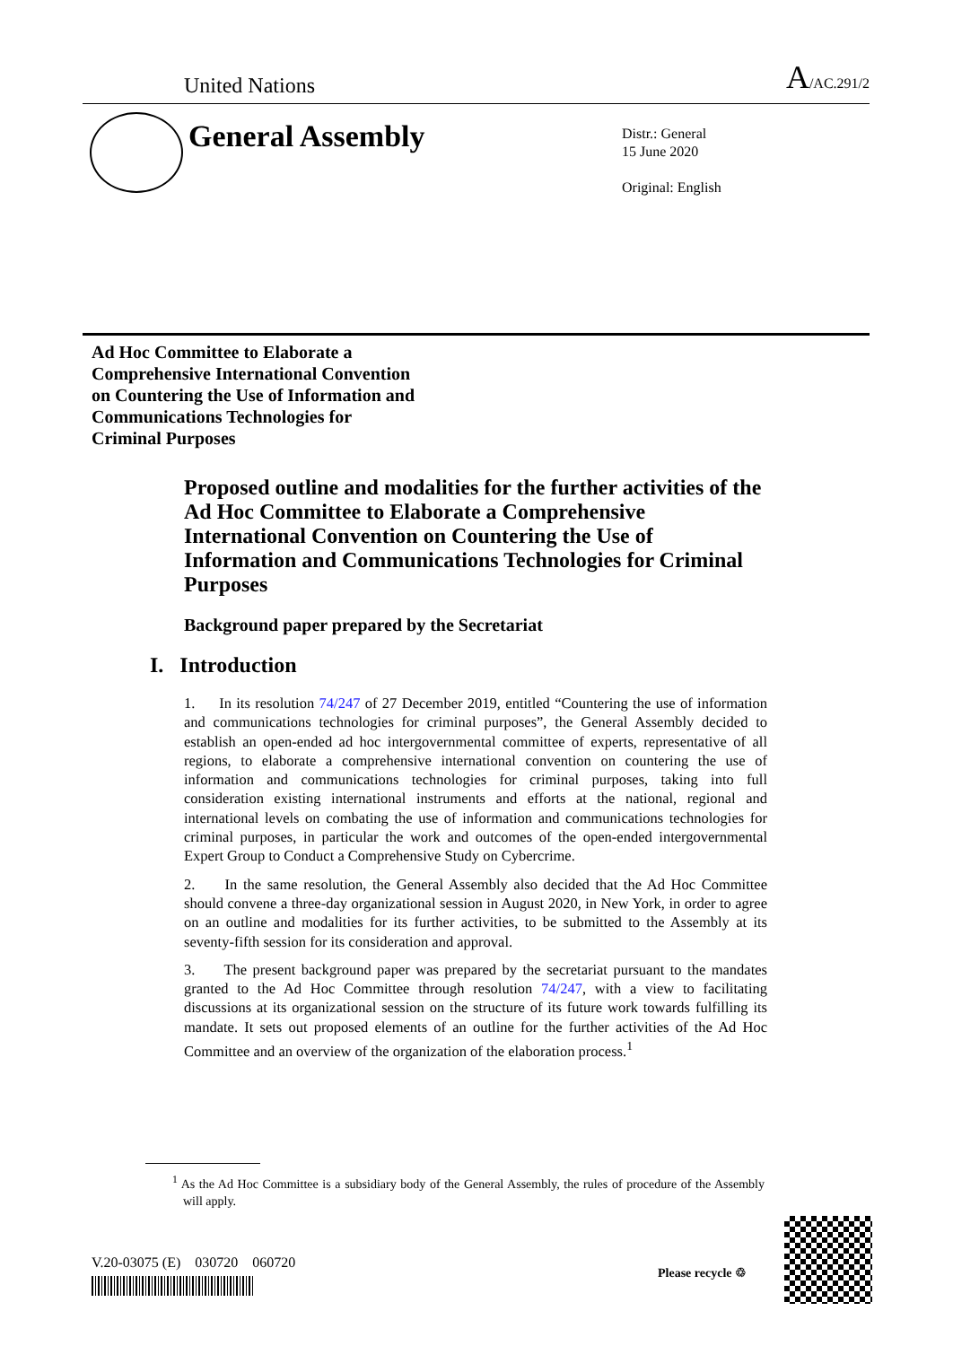United Nations A/AC.291/2
General Assembly
Distr.: General
15 June 2020
Original: English
Ad Hoc Committee to Elaborate a
Comprehensive International Convention
on Countering the Use of Information and
Communications Technologies for
Criminal Purposes
Proposed outline and modalities for the further activities of the Ad Hoc Committee to Elaborate a Comprehensive International Convention on Countering the Use of Information and Communications Technologies for Criminal Purposes
Background paper prepared by the Secretariat
I. Introduction
1. In its resolution 74/247 of 27 December 2019, entitled “Countering the use of information and communications technologies for criminal purposes”, the General Assembly decided to establish an open-ended ad hoc intergovernmental committee of experts, representative of all regions, to elaborate a comprehensive international convention on countering the use of information and communications technologies for criminal purposes, taking into full consideration existing international instruments and efforts at the national, regional and international levels on combating the use of information and communications technologies for criminal purposes, in particular the work and outcomes of the open-ended intergovernmental Expert Group to Conduct a Comprehensive Study on Cybercrime.
2. In the same resolution, the General Assembly also decided that the Ad Hoc Committee should convene a three-day organizational session in August 2020, in New York, in order to agree on an outline and modalities for its further activities, to be submitted to the Assembly at its seventy-fifth session for its consideration and approval.
3. The present background paper was prepared by the secretariat pursuant to the mandates granted to the Ad Hoc Committee through resolution 74/247, with a view to facilitating discussions at its organizational session on the structure of its future work towards fulfilling its mandate. It sets out proposed elements of an outline for the further activities of the Ad Hoc Committee and an overview of the organization of the elaboration process.<sup>1</sup>
<sup>1</sup> As the Ad Hoc Committee is a subsidiary body of the General Assembly, the rules of procedure of the Assembly will apply.
V.20-03075 (E) 030720 060720
Please recycle ♲